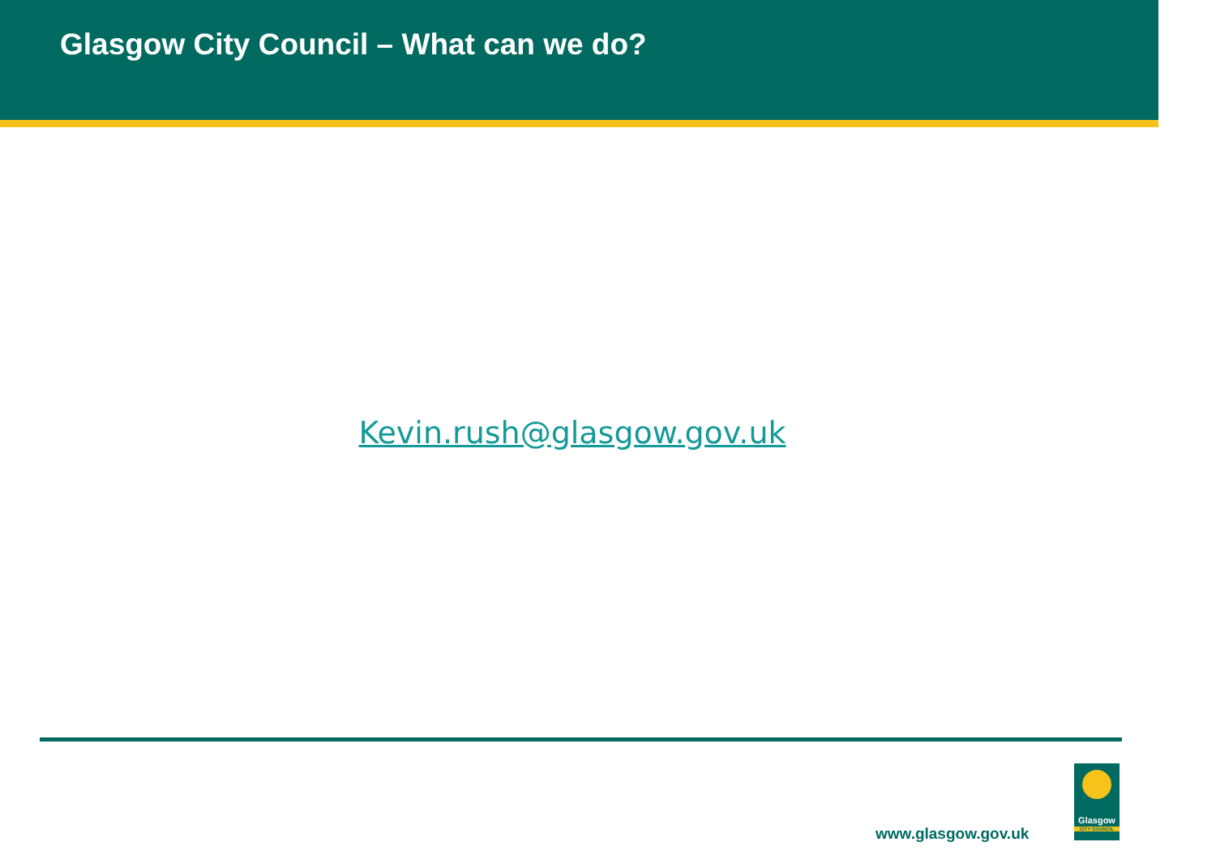Glasgow City Council – What can we do?
Kevin.rush@glasgow.gov.uk
www.glasgow.gov.uk
Glasgow
CITY COUNCIL